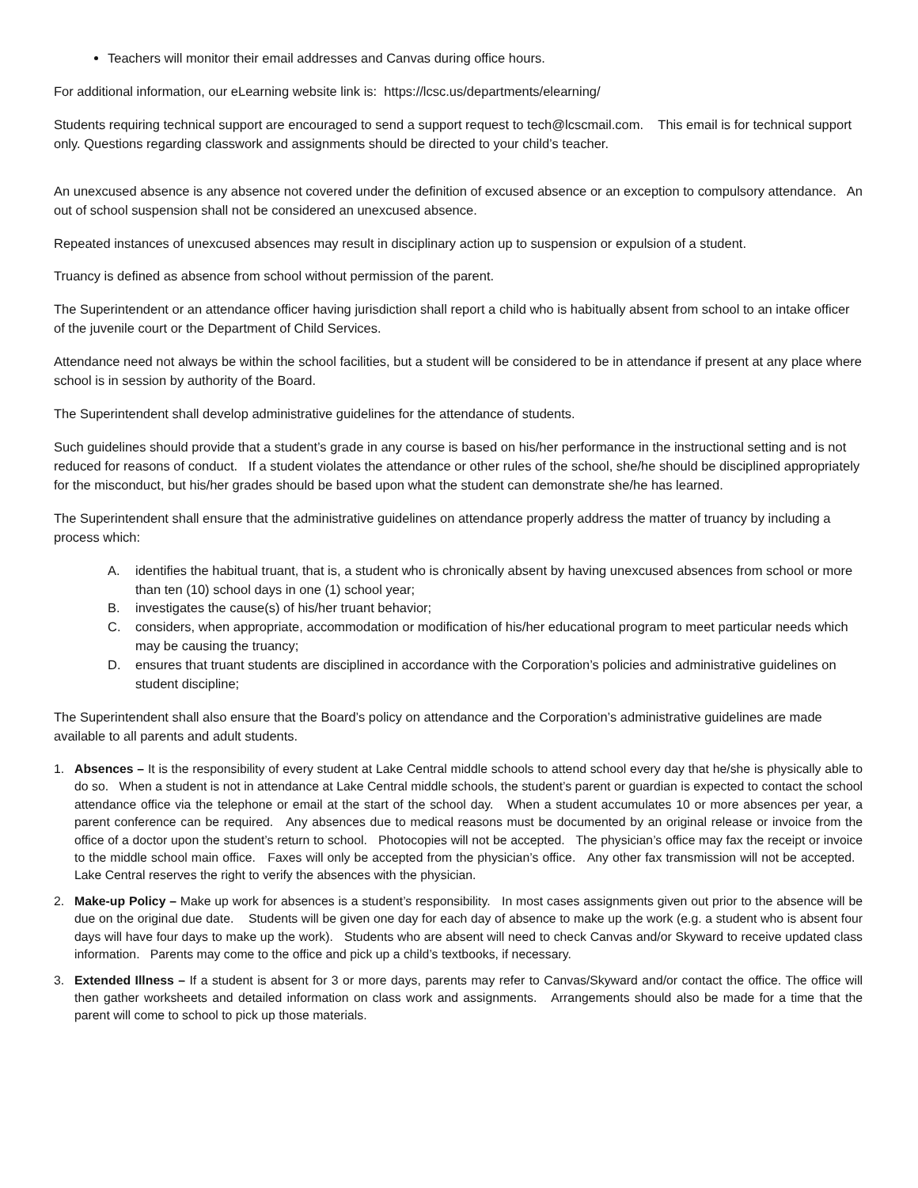Teachers will monitor their email addresses and Canvas during office hours.
For additional information, our eLearning website link is: https://lcsc.us/departments/elearning/
Students requiring technical support are encouraged to send a support request to tech@lcscmail.com. This email is for technical support only. Questions regarding classwork and assignments should be directed to your child’s teacher.
An unexcused absence is any absence not covered under the definition of excused absence or an exception to compulsory attendance. An out of school suspension shall not be considered an unexcused absence.
Repeated instances of unexcused absences may result in disciplinary action up to suspension or expulsion of a student.
Truancy is defined as absence from school without permission of the parent.
The Superintendent or an attendance officer having jurisdiction shall report a child who is habitually absent from school to an intake officer of the juvenile court or the Department of Child Services.
Attendance need not always be within the school facilities, but a student will be considered to be in attendance if present at any place where school is in session by authority of the Board.
The Superintendent shall develop administrative guidelines for the attendance of students.
Such guidelines should provide that a student’s grade in any course is based on his/her performance in the instructional setting and is not reduced for reasons of conduct. If a student violates the attendance or other rules of the school, she/he should be disciplined appropriately for the misconduct, but his/her grades should be based upon what the student can demonstrate she/he has learned.
The Superintendent shall ensure that the administrative guidelines on attendance properly address the matter of truancy by including a process which:
A. identifies the habitual truant, that is, a student who is chronically absent by having unexcused absences from school or more than ten (10) school days in one (1) school year;
B. investigates the cause(s) of his/her truant behavior;
C. considers, when appropriate, accommodation or modification of his/her educational program to meet particular needs which may be causing the truancy;
D. ensures that truant students are disciplined in accordance with the Corporation’s policies and administrative guidelines on student discipline;
The Superintendent shall also ensure that the Board’s policy on attendance and the Corporation’s administrative guidelines are made available to all parents and adult students.
1. Absences – It is the responsibility of every student at Lake Central middle schools to attend school every day that he/she is physically able to do so. When a student is not in attendance at Lake Central middle schools, the student’s parent or guardian is expected to contact the school attendance office via the telephone or email at the start of the school day. When a student accumulates 10 or more absences per year, a parent conference can be required. Any absences due to medical reasons must be documented by an original release or invoice from the office of a doctor upon the student’s return to school. Photocopies will not be accepted. The physician’s office may fax the receipt or invoice to the middle school main office. Faxes will only be accepted from the physician’s office. Any other fax transmission will not be accepted. Lake Central reserves the right to verify the absences with the physician.
2. Make-up Policy – Make up work for absences is a student’s responsibility. In most cases assignments given out prior to the absence will be due on the original due date. Students will be given one day for each day of absence to make up the work (e.g. a student who is absent four days will have four days to make up the work). Students who are absent will need to check Canvas and/or Skyward to receive updated class information. Parents may come to the office and pick up a child’s textbooks, if necessary.
3. Extended Illness – If a student is absent for 3 or more days, parents may refer to Canvas/Skyward and/or contact the office. The office will then gather worksheets and detailed information on class work and assignments. Arrangements should also be made for a time that the parent will come to school to pick up those materials.